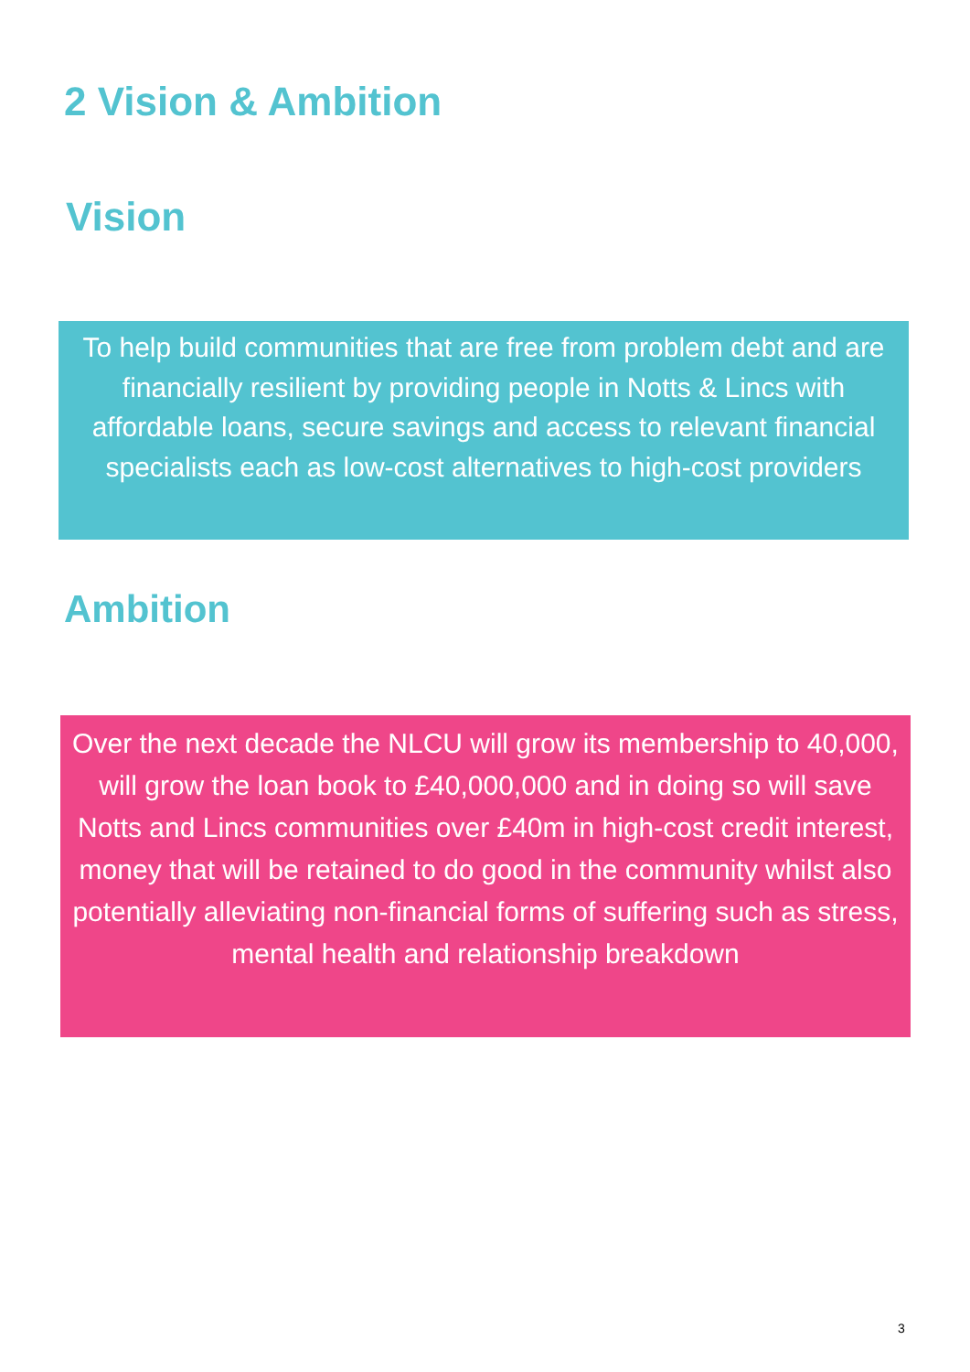2 Vision & Ambition
Vision
To help build communities that are free from problem debt and are financially resilient by providing people in Notts & Lincs with affordable loans, secure savings and access to relevant financial specialists each as low-cost alternatives to high-cost providers
Ambition
Over the next decade the NLCU will grow its membership to 40,000, will grow the loan book to £40,000,000 and in doing so will save Notts and Lincs communities over £40m in high-cost credit interest, money that will be retained to do good in the community whilst also potentially alleviating non-financial forms of suffering such as stress, mental health and relationship breakdown
3